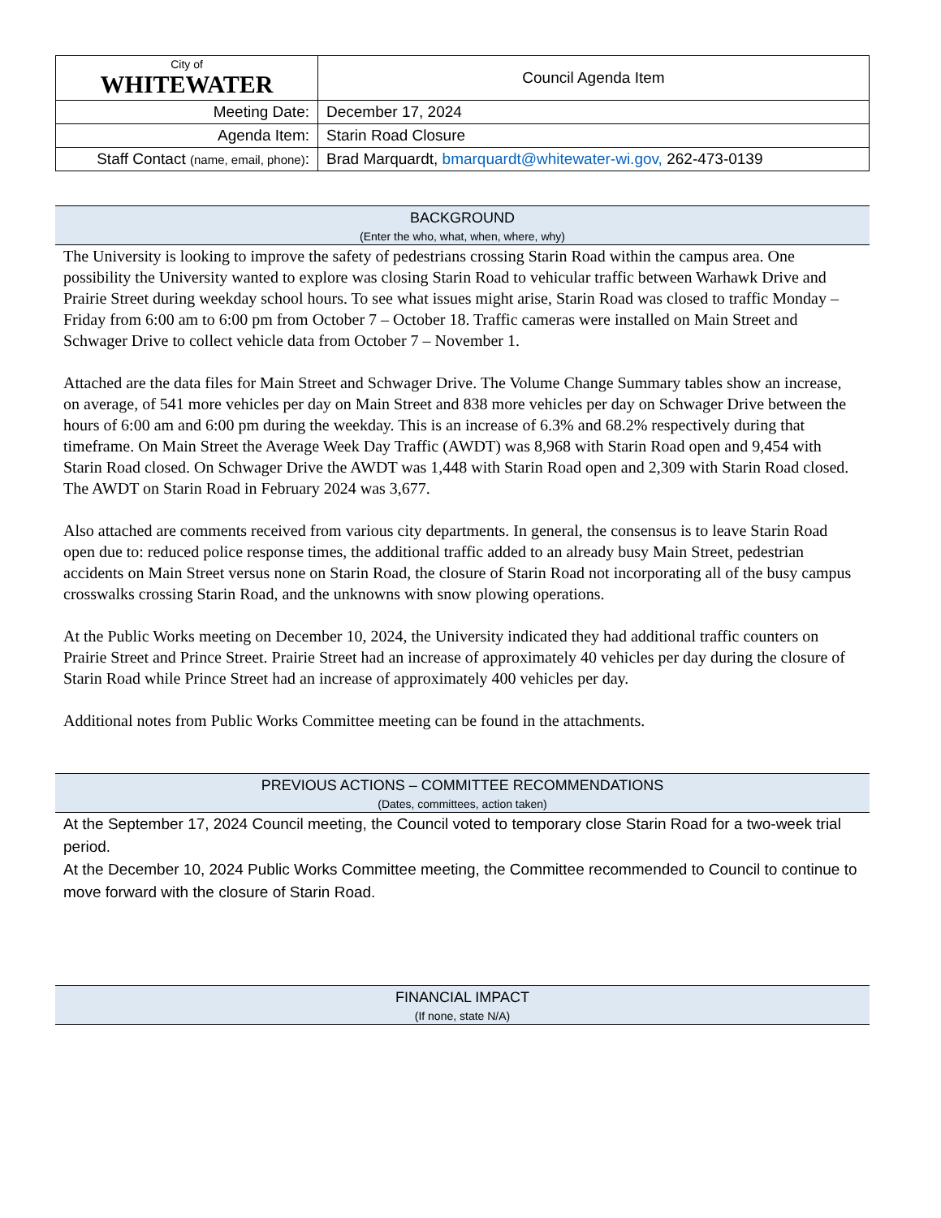| City of WHITEWATER | Council Agenda Item |
| Meeting Date: | December 17, 2024 |
| Agenda Item: | Starin Road Closure |
| Staff Contact (name, email, phone) : | Brad Marquardt, bmarquardt@whitewater-wi.gov, 262-473-0139 |
BACKGROUND
(Enter the who, what, when, where, why)
The University is looking to improve the safety of pedestrians crossing Starin Road within the campus area. One possibility the University wanted to explore was closing Starin Road to vehicular traffic between Warhawk Drive and Prairie Street during weekday school hours. To see what issues might arise, Starin Road was closed to traffic Monday – Friday from 6:00 am to 6:00 pm from October 7 – October 18. Traffic cameras were installed on Main Street and Schwager Drive to collect vehicle data from October 7 – November 1.
Attached are the data files for Main Street and Schwager Drive. The Volume Change Summary tables show an increase, on average, of 541 more vehicles per day on Main Street and 838 more vehicles per day on Schwager Drive between the hours of 6:00 am and 6:00 pm during the weekday. This is an increase of 6.3% and 68.2% respectively during that timeframe. On Main Street the Average Week Day Traffic (AWDT) was 8,968 with Starin Road open and 9,454 with Starin Road closed. On Schwager Drive the AWDT was 1,448 with Starin Road open and 2,309 with Starin Road closed. The AWDT on Starin Road in February 2024 was 3,677.
Also attached are comments received from various city departments. In general, the consensus is to leave Starin Road open due to: reduced police response times, the additional traffic added to an already busy Main Street, pedestrian accidents on Main Street versus none on Starin Road, the closure of Starin Road not incorporating all of the busy campus crosswalks crossing Starin Road, and the unknowns with snow plowing operations.
At the Public Works meeting on December 10, 2024, the University indicated they had additional traffic counters on Prairie Street and Prince Street. Prairie Street had an increase of approximately 40 vehicles per day during the closure of Starin Road while Prince Street had an increase of approximately 400 vehicles per day.
Additional notes from Public Works Committee meeting can be found in the attachments.
PREVIOUS ACTIONS – COMMITTEE RECOMMENDATIONS
(Dates, committees, action taken)
At the September 17, 2024 Council meeting, the Council voted to temporary close Starin Road for a two-week trial period.
At the December 10, 2024 Public Works Committee meeting, the Committee recommended to Council to continue to move forward with the closure of Starin Road.
FINANCIAL IMPACT
(If none, state N/A)